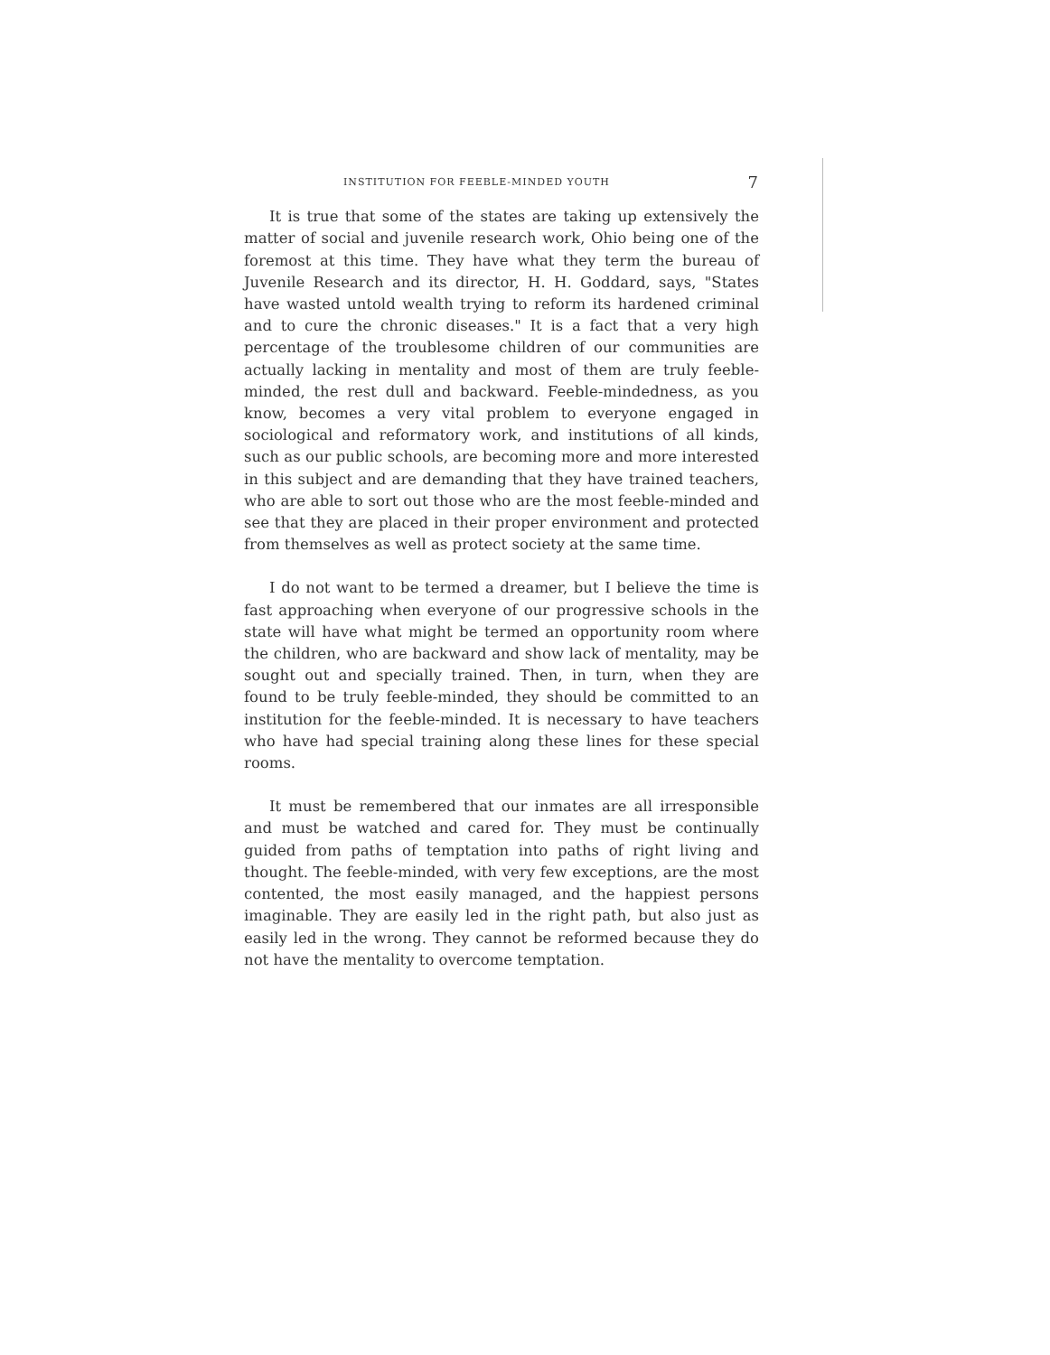INSTITUTION FOR FEEBLE-MINDED YOUTH 7
It is true that some of the states are taking up extensively the matter of social and juvenile research work, Ohio being one of the foremost at this time. They have what they term the bureau of Juvenile Research and its director, H. H. Goddard, says, "States have wasted untold wealth trying to reform its hardened criminal and to cure the chronic diseases." It is a fact that a very high percentage of the troublesome children of our communities are actually lacking in mentality and most of them are truly feeble-minded, the rest dull and backward. Feeble-mindedness, as you know, becomes a very vital problem to everyone engaged in sociological and reformatory work, and institutions of all kinds, such as our public schools, are becoming more and more interested in this subject and are demanding that they have trained teachers, who are able to sort out those who are the most feeble-minded and see that they are placed in their proper environment and protected from themselves as well as protect society at the same time.
I do not want to be termed a dreamer, but I believe the time is fast approaching when everyone of our progressive schools in the state will have what might be termed an opportunity room where the children, who are backward and show lack of mentality, may be sought out and specially trained. Then, in turn, when they are found to be truly feeble-minded, they should be committed to an institution for the feeble-minded. It is necessary to have teachers who have had special training along these lines for these special rooms.
It must be remembered that our inmates are all irresponsible and must be watched and cared for. They must be continually guided from paths of temptation into paths of right living and thought. The feeble-minded, with very few exceptions, are the most contented, the most easily managed, and the happiest persons imaginable. They are easily led in the right path, but also just as easily led in the wrong. They cannot be reformed because they do not have the mentality to overcome temptation.